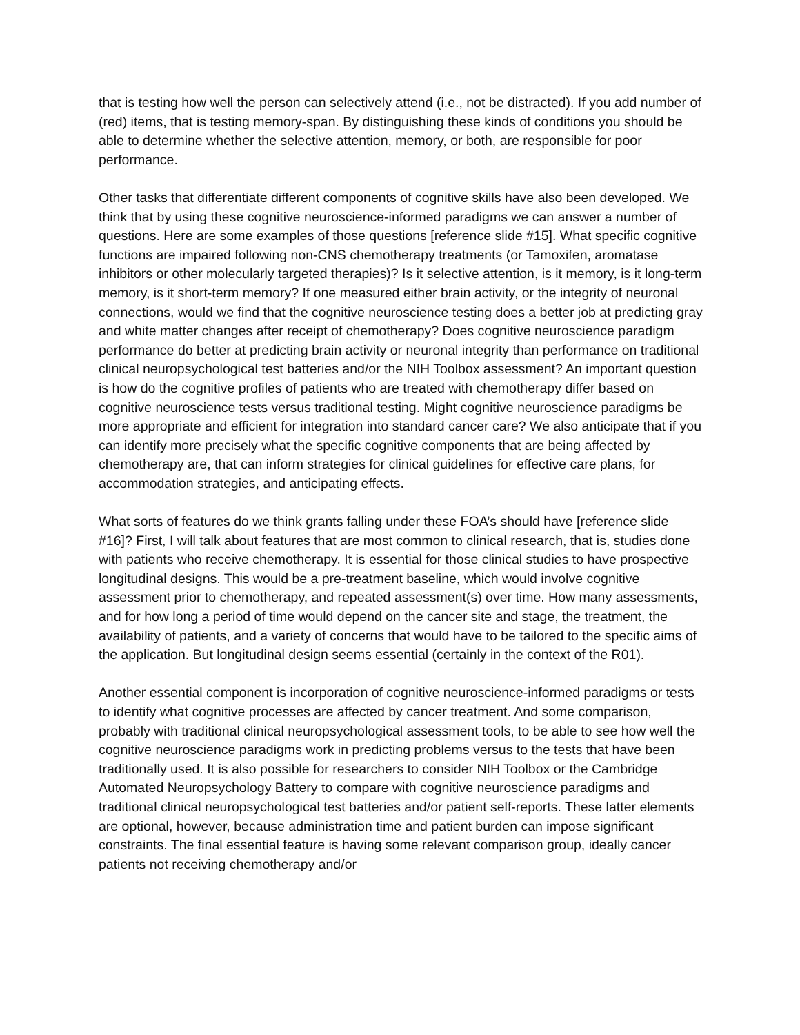that is testing how well the person can selectively attend (i.e., not be distracted). If you add number of (red) items, that is testing memory-span. By distinguishing these kinds of conditions you should be able to determine whether the selective attention, memory, or both, are responsible for poor performance.
Other tasks that differentiate different components of cognitive skills have also been developed. We think that by using these cognitive neuroscience-informed paradigms we can answer a number of questions. Here are some examples of those questions [reference slide #15]. What specific cognitive functions are impaired following non-CNS chemotherapy treatments (or Tamoxifen, aromatase inhibitors or other molecularly targeted therapies)? Is it selective attention, is it memory, is it long-term memory, is it short-term memory? If one measured either brain activity, or the integrity of neuronal connections, would we find that the cognitive neuroscience testing does a better job at predicting gray and white matter changes after receipt of chemotherapy? Does cognitive neuroscience paradigm performance do better at predicting brain activity or neuronal integrity than performance on traditional clinical neuropsychological test batteries and/or the NIH Toolbox assessment? An important question is how do the cognitive profiles of patients who are treated with chemotherapy differ based on cognitive neuroscience tests versus traditional testing. Might cognitive neuroscience paradigms be more appropriate and efficient for integration into standard cancer care? We also anticipate that if you can identify more precisely what the specific cognitive components that are being affected by chemotherapy are, that can inform strategies for clinical guidelines for effective care plans, for accommodation strategies, and anticipating effects.
What sorts of features do we think grants falling under these FOA’s should have [reference slide #16]? First, I will talk about features that are most common to clinical research, that is, studies done with patients who receive chemotherapy. It is essential for those clinical studies to have prospective longitudinal designs. This would be a pre-treatment baseline, which would involve cognitive assessment prior to chemotherapy, and repeated assessment(s) over time. How many assessments, and for how long a period of time would depend on the cancer site and stage, the treatment, the availability of patients, and a variety of concerns that would have to be tailored to the specific aims of the application. But longitudinal design seems essential (certainly in the context of the R01).
Another essential component is incorporation of cognitive neuroscience-informed paradigms or tests to identify what cognitive processes are affected by cancer treatment. And some comparison, probably with traditional clinical neuropsychological assessment tools, to be able to see how well the cognitive neuroscience paradigms work in predicting problems versus to the tests that have been traditionally used. It is also possible for researchers to consider NIH Toolbox or the Cambridge Automated Neuropsychology Battery to compare with cognitive neuroscience paradigms and traditional clinical neuropsychological test batteries and/or patient self-reports. These latter elements are optional, however, because administration time and patient burden can impose significant constraints. The final essential feature is having some relevant comparison group, ideally cancer patients not receiving chemotherapy and/or